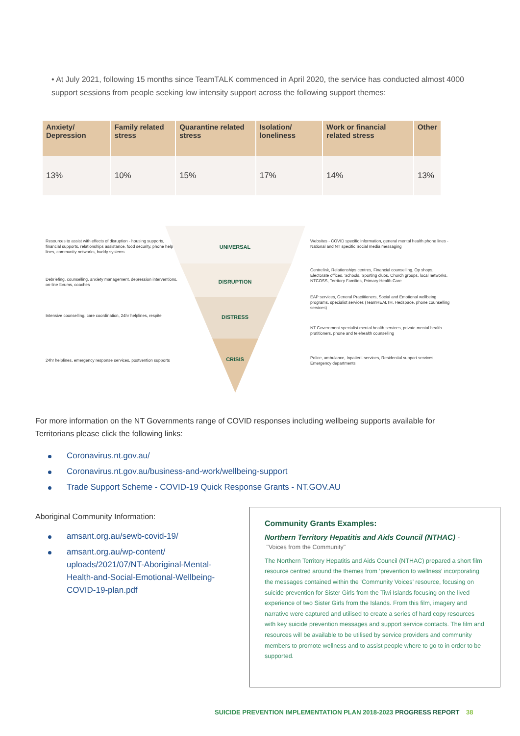• At July 2021, following 15 months since TeamTALK commenced in April 2020, the service has conducted almost 4000 support sessions from people seeking low intensity support across the following support themes:
| Anxiety/ Depression | Family related stress | Quarantine related stress | Isolation/ loneliness | Work or financial related stress | Other |
| --- | --- | --- | --- | --- | --- |
| 13% | 10% | 15% | 17% | 14% | 13% |
Resources to assist with effects of disruption - housing supports, financial supports, relationships assistance, food security, phone help lines, community networks, buddy systems
UNIVERSAL
Websites - COVID specific information, general mental health phone lines - National and NT specific Social media messaging
Debriefing, counselling, anxiety management, depression interventions, on-line forums, coaches
DISRUPTION
Centrelink, Relationships centres, Financial counselling, Op shops, Electorate offices, Schools, Sporting clubs, Church groups, local networks, NTCOSS, Territory Families, Primary Health Care
Intensive counselling, care coordination, 24hr helplines, respite
DISTRESS
EAP services, General Practitioners, Social and Emotional wellbeing programs, specialist services (TeamHEALTH, Hedspace, phone counselling services)
NT Government specialist mental health services, private mental health pratitioners, phone and telehealth counselling
24hr helplines, emergency response services, postvention supports
CRISIS
Police, ambulance, Inpatient services, Residential support services, Emergency departments
For more information on the NT Governments range of COVID responses including wellbeing supports available for Territorians please click the following links:
Coronavirus.nt.gov.au/
Coronavirus.nt.gov.au/business-and-work/wellbeing-support
Trade Support Scheme - COVID-19 Quick Response Grants - NT.GOV.AU
Aboriginal Community Information:
amsant.org.au/sewb-covid-19/
amsant.org.au/wp-content/ uploads/2021/07/NT-Aboriginal-Mental-Health-and-Social-Emotional-Wellbeing-COVID-19-plan.pdf
Community Grants Examples:
Northern Territory Hepatitis and Aids Council (NTHAC) -
"Voices from the Community"
The Northern Territory Hepatitis and Aids Council (NTHAC) prepared a short film resource centred around the themes from ‘prevention to wellness’ incorporating the messages contained within the ‘Community Voices’ resource, focusing on suicide prevention for Sister Girls from the Tiwi Islands focusing on the lived experience of two Sister Girls from the Islands. From this film, imagery and narrative were captured and utilised to create a series of hard copy resources with key suicide prevention messages and support service contacts. The film and resources will be available to be utilised by service providers and community members to promote wellness and to assist people where to go to in order to be supported.
SUICIDE PREVENTION IMPLEMENTATION PLAN 2018-2023 PROGRESS REPORT 38